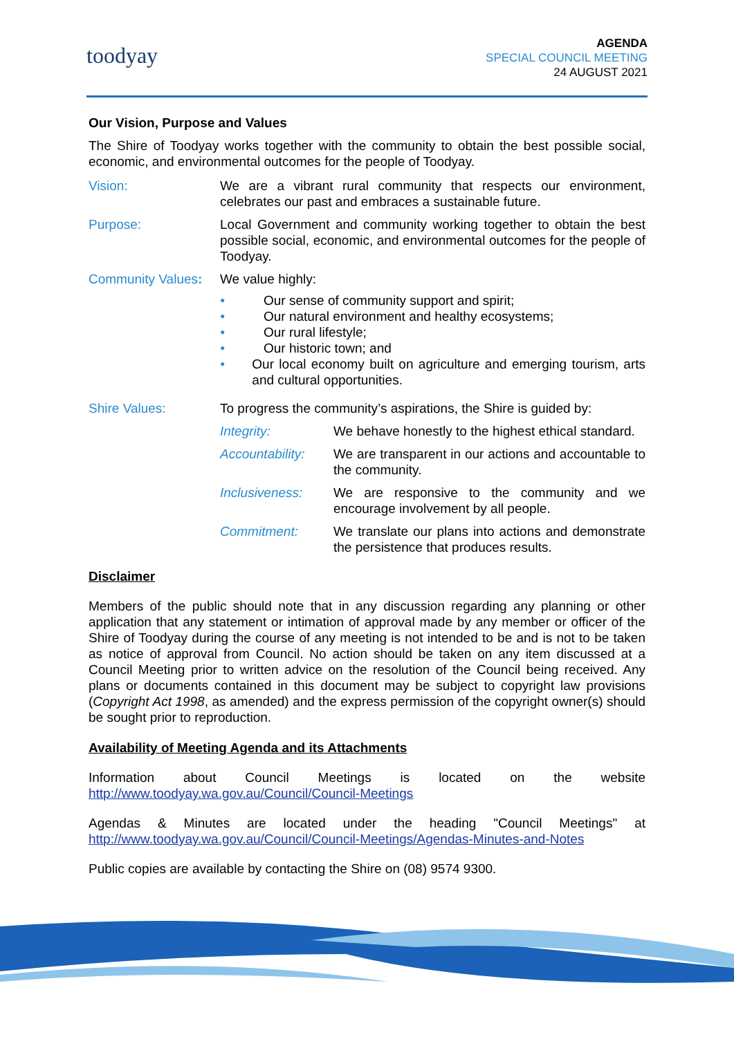toodyay
AGENDA
SPECIAL COUNCIL MEETING
24 AUGUST 2021
Our Vision, Purpose and Values
The Shire of Toodyay works together with the community to obtain the best possible social, economic, and environmental outcomes for the people of Toodyay.
Vision: We are a vibrant rural community that respects our environment, celebrates our past and embraces a sustainable future.
Purpose: Local Government and community working together to obtain the best possible social, economic, and environmental outcomes for the people of Toodyay.
Community Values:
We value highly:
● Our sense of community support and spirit;
● Our natural environment and healthy ecosystems;
● Our rural lifestyle;
● Our historic town; and
● Our local economy built on agriculture and emerging tourism, arts and cultural opportunities.
Shire Values: To progress the community’s aspirations, the Shire is guided by:
Integrity: We behave honestly to the highest ethical standard.
Accountability:
We are transparent in our actions and accountable to the community.
Inclusiveness: We are responsive to the community and we encourage involvement by all people.
Commitment: We translate our plans into actions and demonstrate the persistence that produces results.
Disclaimer
Members of the public should note that in any discussion regarding any planning or other application that any statement or intimation of approval made by any member or officer of the Shire of Toodyay during the course of any meeting is not intended to be and is not to be taken as notice of approval from Council. No action should be taken on any item discussed at a Council Meeting prior to written advice on the resolution of the Council being received. Any plans or documents contained in this document may be subject to copyright law provisions (Copyright Act 1998, as amended) and the express permission of the copyright owner(s) should be sought prior to reproduction.
Availability of Meeting Agenda and its Attachments
Information about Council Meetings is located on the website
http://www.toodyay.wa.gov.au/Council/Council-Meetings
Agendas & Minutes are located under the heading "Council Meetings" at
http://www.toodyay.wa.gov.au/Council/Council-Meetings/Agendas-Minutes-and-Notes
Public copies are available by contacting the Shire on (08) 9574 9300.